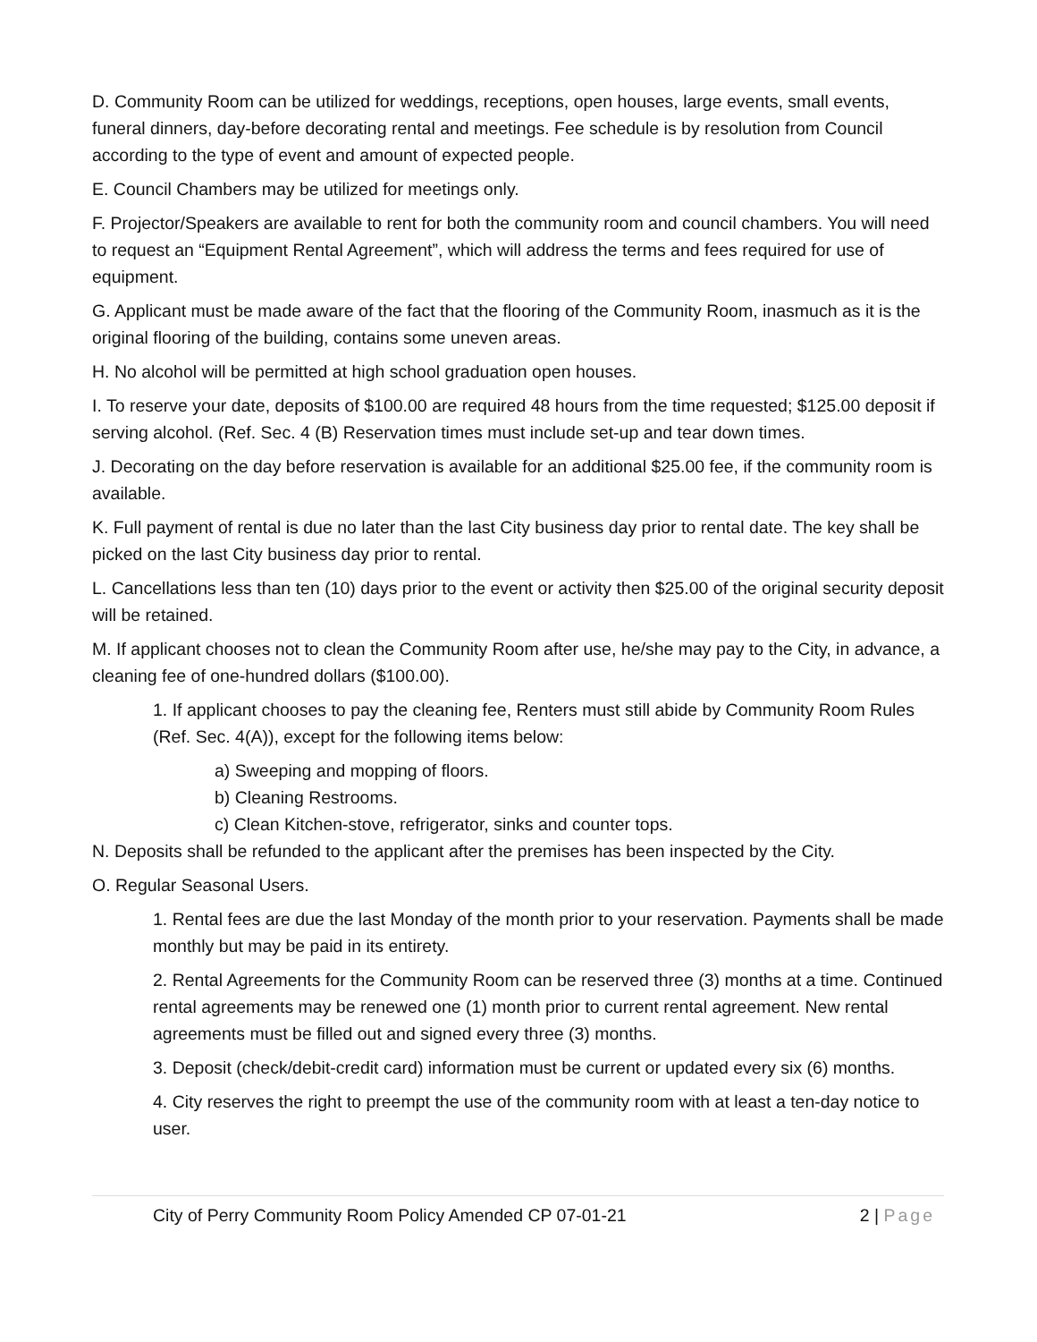D. Community Room can be utilized for weddings, receptions, open houses, large events, small events, funeral dinners, day-before decorating rental and meetings. Fee schedule is by resolution from Council according to the type of event and amount of expected people.
E. Council Chambers may be utilized for meetings only.
F. Projector/Speakers are available to rent for both the community room and council chambers. You will need to request an “Equipment Rental Agreement”, which will address the terms and fees required for use of equipment.
G. Applicant must be made aware of the fact that the flooring of the Community Room, inasmuch as it is the original flooring of the building, contains some uneven areas.
H. No alcohol will be permitted at high school graduation open houses.
I. To reserve your date, deposits of $100.00 are required 48 hours from the time requested; $125.00 deposit if serving alcohol. (Ref. Sec. 4 (B) Reservation times must include set-up and tear down times.
J. Decorating on the day before reservation is available for an additional $25.00 fee, if the community room is available.
K. Full payment of rental is due no later than the last City business day prior to rental date. The key shall be picked on the last City business day prior to rental.
L. Cancellations less than ten (10) days prior to the event or activity then $25.00 of the original security deposit will be retained.
M. If applicant chooses not to clean the Community Room after use, he/she may pay to the City, in advance, a cleaning fee of one-hundred dollars ($100.00).
1. If applicant chooses to pay the cleaning fee, Renters must still abide by Community Room Rules (Ref. Sec. 4(A)), except for the following items below:
a) Sweeping and mopping of floors.
b) Cleaning Restrooms.
c) Clean Kitchen-stove, refrigerator, sinks and counter tops.
N. Deposits shall be refunded to the applicant after the premises has been inspected by the City.
O. Regular Seasonal Users.
1. Rental fees are due the last Monday of the month prior to your reservation. Payments shall be made monthly but may be paid in its entirety.
2. Rental Agreements for the Community Room can be reserved three (3) months at a time. Continued rental agreements may be renewed one (1) month prior to current rental agreement. New rental agreements must be filled out and signed every three (3) months.
3. Deposit (check/debit-credit card) information must be current or updated every six (6) months.
4. City reserves the right to preempt the use of the community room with at least a ten-day notice to user.
City of Perry Community Room Policy Amended CP 07-01-21 2 | Page